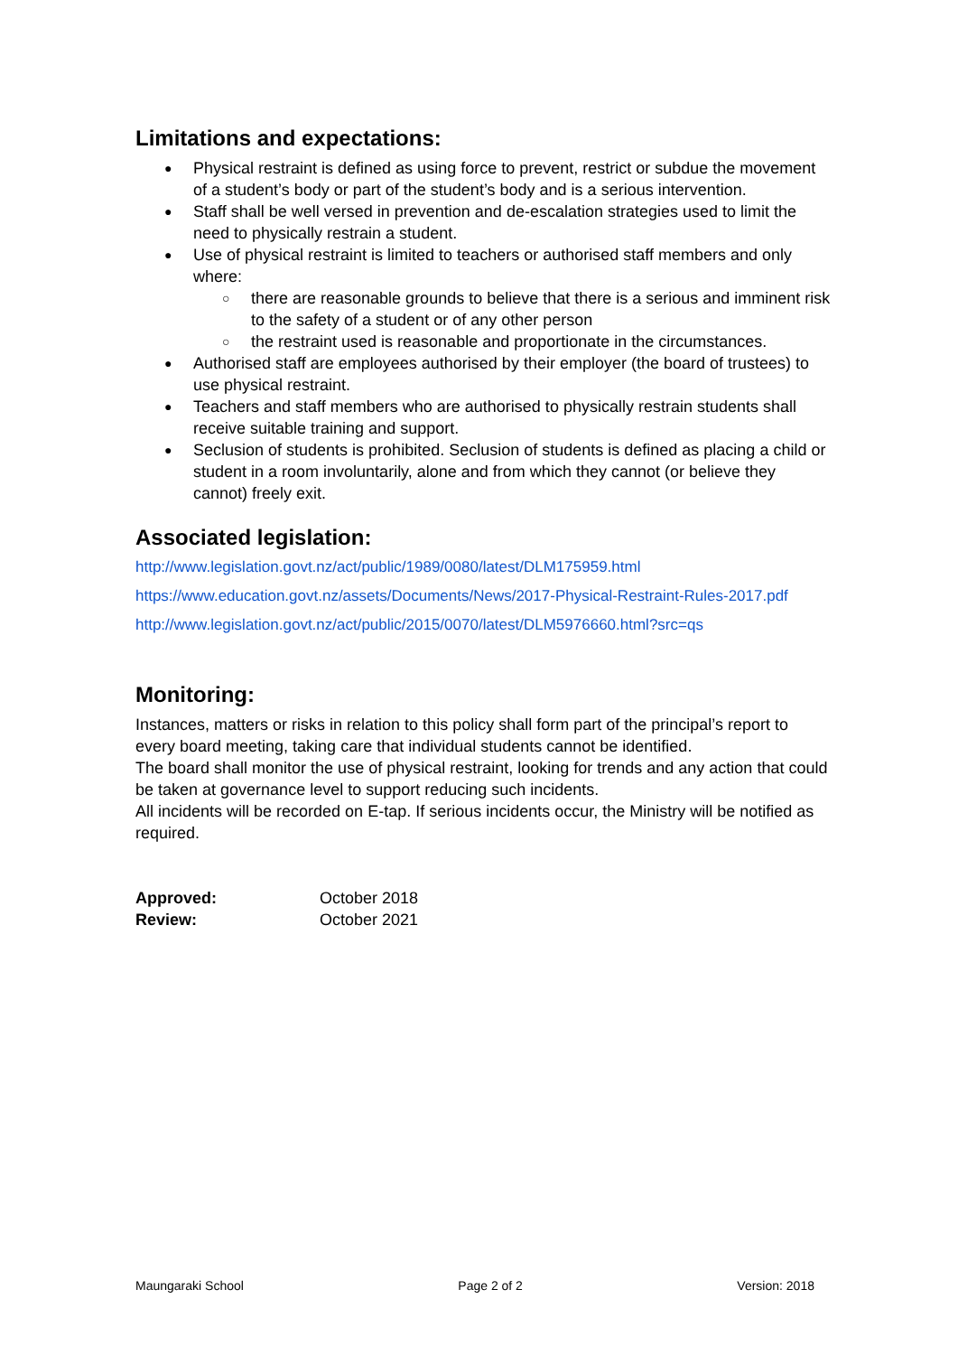Limitations and expectations:
Physical restraint is defined as using force to prevent, restrict or subdue the movement of a student’s body or part of the student’s body and is a serious intervention.
Staff shall be well versed in prevention and de-escalation strategies used to limit the need to physically restrain a student.
Use of physical restraint is limited to teachers or authorised staff members and only where:
there are reasonable grounds to believe that there is a serious and imminent risk to the safety of a student or of any other person
the restraint used is reasonable and proportionate in the circumstances.
Authorised staff are employees authorised by their employer (the board of trustees) to use physical restraint.
Teachers and staff members who are authorised to physically restrain students shall receive suitable training and support.
Seclusion of students is prohibited. Seclusion of students is defined as placing a child or student in a room involuntarily, alone and from which they cannot (or believe they cannot) freely exit.
Associated legislation:
http://www.legislation.govt.nz/act/public/1989/0080/latest/DLM175959.html
https://www.education.govt.nz/assets/Documents/News/2017-Physical-Restraint-Rules-2017.pdf
http://www.legislation.govt.nz/act/public/2015/0070/latest/DLM5976660.html?src=qs
Monitoring:
Instances, matters or risks in relation to this policy shall form part of the principal’s report to every board meeting, taking care that individual students cannot be identified.
The board shall monitor the use of physical restraint, looking for trends and any action that could be taken at governance level to support reducing such incidents.
All incidents will be recorded on E-tap. If serious incidents occur, the Ministry will be notified as required.
| Approved: | October 2018 |
| Review: | October 2021 |
Maungaraki School Page 2 of 2 Version: 2018